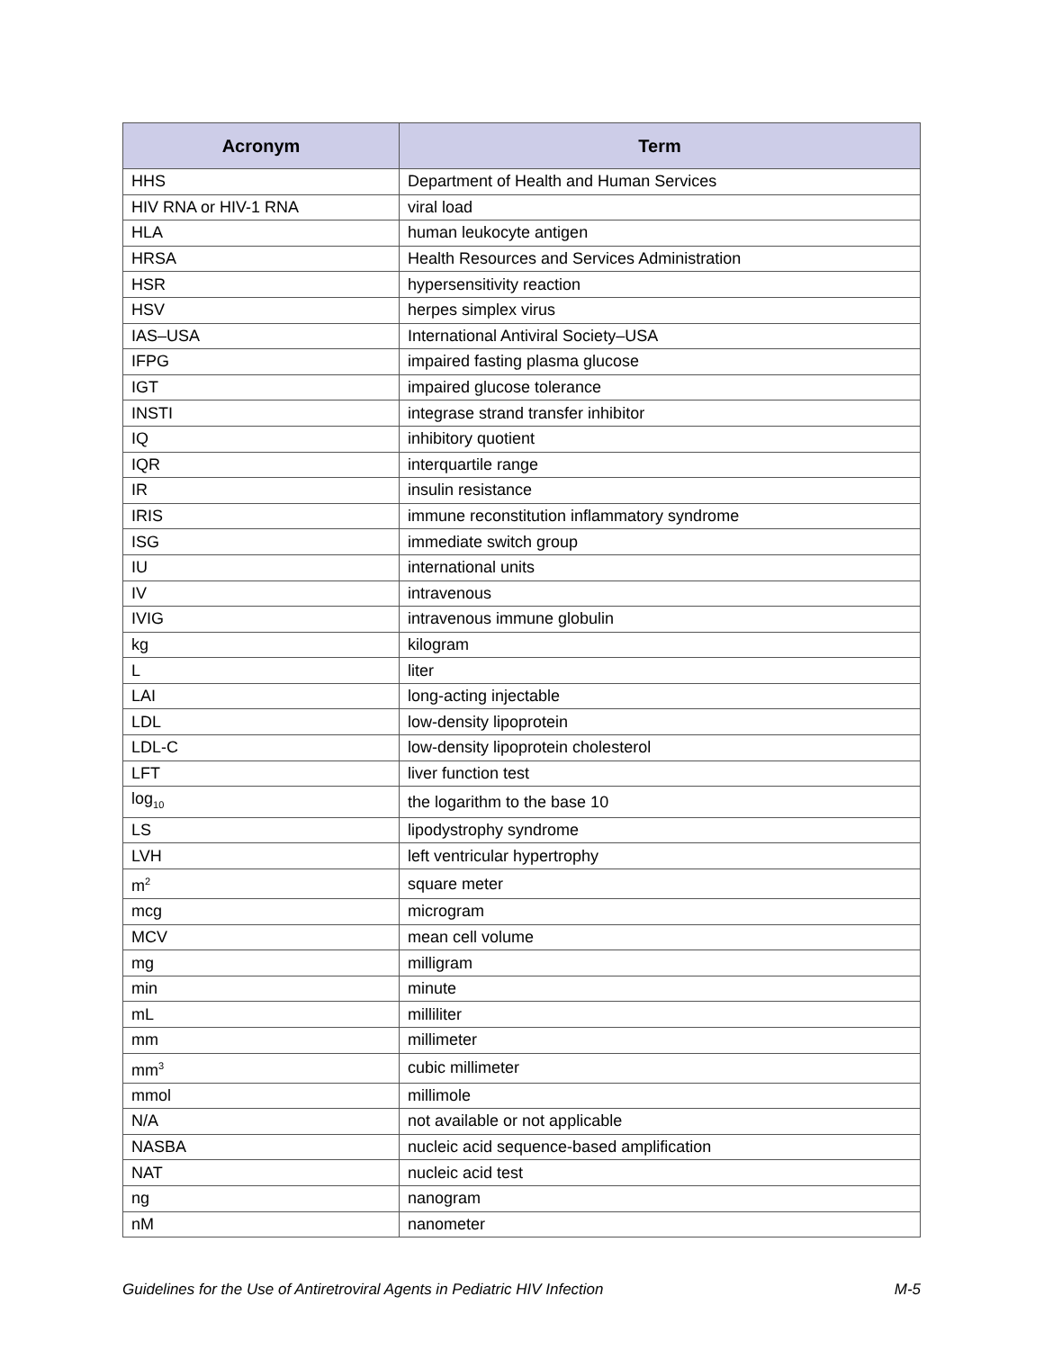| Acronym | Term |
| --- | --- |
| HHS | Department of Health and Human Services |
| HIV RNA or HIV-1 RNA | viral load |
| HLA | human leukocyte antigen |
| HRSA | Health Resources and Services Administration |
| HSR | hypersensitivity reaction |
| HSV | herpes simplex virus |
| IAS–USA | International Antiviral Society–USA |
| IFPG | impaired fasting plasma glucose |
| IGT | impaired glucose tolerance |
| INSTI | integrase strand transfer inhibitor |
| IQ | inhibitory quotient |
| IQR | interquartile range |
| IR | insulin resistance |
| IRIS | immune reconstitution inflammatory syndrome |
| ISG | immediate switch group |
| IU | international units |
| IV | intravenous |
| IVIG | intravenous immune globulin |
| kg | kilogram |
| L | liter |
| LAI | long-acting injectable |
| LDL | low-density lipoprotein |
| LDL-C | low-density lipoprotein cholesterol |
| LFT | liver function test |
| log<sub>10</sub> | the logarithm to the base 10 |
| LS | lipodystrophy syndrome |
| LVH | left ventricular hypertrophy |
| m<sup>2</sup> | square meter |
| mcg | microgram |
| MCV | mean cell volume |
| mg | milligram |
| min | minute |
| mL | milliliter |
| mm | millimeter |
| mm<sup>3</sup> | cubic millimeter |
| mmol | millimole |
| N/A | not available or not applicable |
| NASBA | nucleic acid sequence-based amplification |
| NAT | nucleic acid test |
| ng | nanogram |
| nM | nanometer |
Guidelines for the Use of Antiretroviral Agents in Pediatric HIV Infection M-5